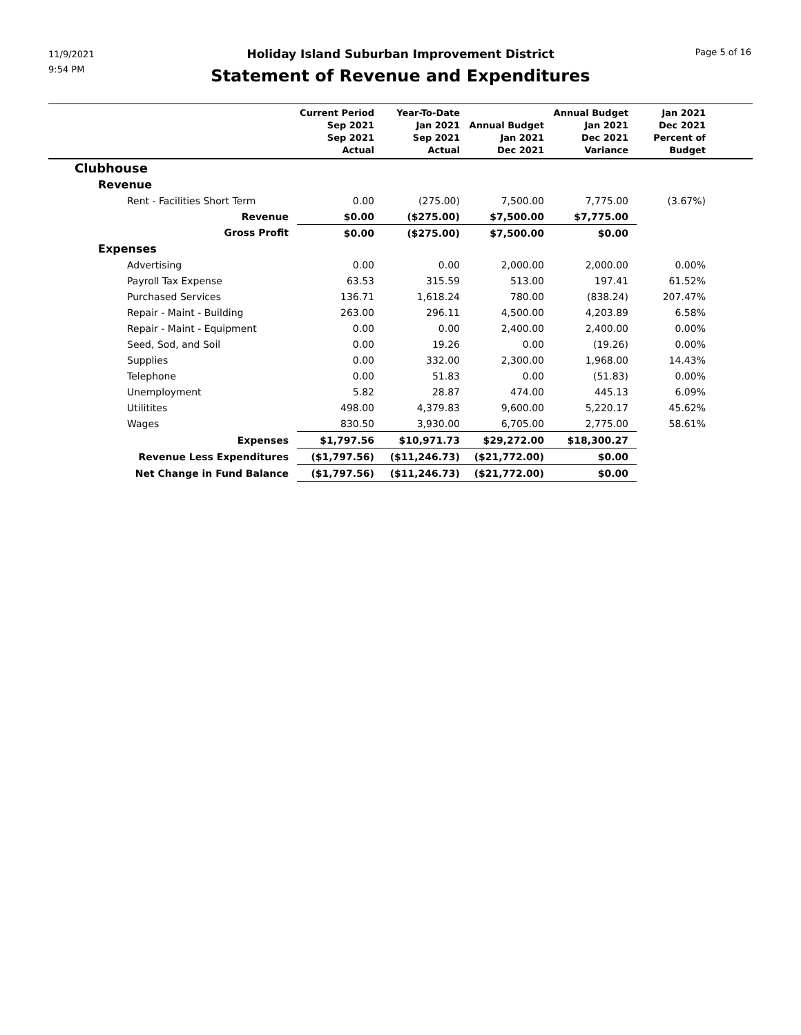11/9/2021
9:54 PM
Page 5 of 16
Holiday Island Suburban Improvement District
Statement of Revenue and Expenditures
| | Current Period Sep 2021 Sep 2021 Actual | Year-To-Date Jan 2021 Sep 2021 Actual | Annual Budget Jan 2021 Dec 2021 | Annual Budget Jan 2021 Dec 2021 Variance | Jan 2021 Dec 2021 Percent of Budget | |
| --- | --- | --- | --- | --- | --- | --- |
| Clubhouse | | | | | | |
| Revenue | | | | | | |
| Rent - Facilities Short Term | 0.00 | (275.00) | 7,500.00 | 7,775.00 | (3.67%) | |
| Revenue | $0.00 | ($275.00) | $7,500.00 | $7,775.00 | | |
| Gross Profit | $0.00 | ($275.00) | $7,500.00 | $0.00 | | |
| Expenses | | | | | | |
| Advertising | 0.00 | 0.00 | 2,000.00 | 2,000.00 | 0.00% | |
| Payroll Tax Expense | 63.53 | 315.59 | 513.00 | 197.41 | 61.52% | |
| Purchased Services | 136.71 | 1,618.24 | 780.00 | (838.24) | 207.47% | |
| Repair - Maint - Building | 263.00 | 296.11 | 4,500.00 | 4,203.89 | 6.58% | |
| Repair - Maint - Equipment | 0.00 | 0.00 | 2,400.00 | 2,400.00 | 0.00% | |
| Seed, Sod, and Soil | 0.00 | 19.26 | 0.00 | (19.26) | 0.00% | |
| Supplies | 0.00 | 332.00 | 2,300.00 | 1,968.00 | 14.43% | |
| Telephone | 0.00 | 51.83 | 0.00 | (51.83) | 0.00% | |
| Unemployment | 5.82 | 28.87 | 474.00 | 445.13 | 6.09% | |
| Utilitites | 498.00 | 4,379.83 | 9,600.00 | 5,220.17 | 45.62% | |
| Wages | 830.50 | 3,930.00 | 6,705.00 | 2,775.00 | 58.61% | |
| Expenses | $1,797.56 | $10,971.73 | $29,272.00 | $18,300.27 | | |
| Revenue Less Expenditures | ($1,797.56) | ($11,246.73) | ($21,772.00) | $0.00 | | |
| Net Change in Fund Balance | ($1,797.56) | ($11,246.73) | ($21,772.00) | $0.00 | | |